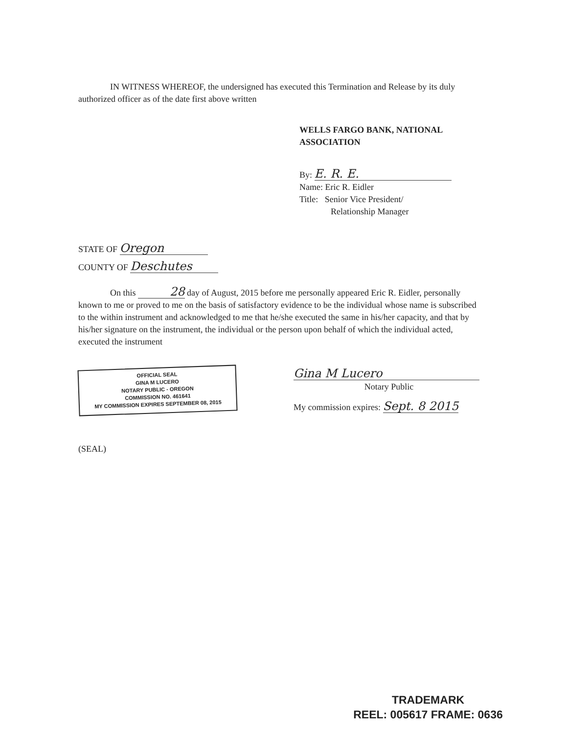IN WITNESS WHEREOF, the undersigned has executed this Termination and Release by its duly authorized officer as of the date first above written
WELLS FARGO BANK, NATIONAL
ASSOCIATION
By: E. R. E.
Name: Eric R. Eidler
Title: Senior Vice President/
Relationship Manager
STATE OF Oregon
COUNTY OF Deschutes
On this 28 day of August, 2015 before me personally appeared Eric R. Eidler, personally known to me or proved to me on the basis of satisfactory evidence to be the individual whose name is subscribed to the within instrument and acknowledged to me that he/she executed the same in his/her capacity, and that by his/her signature on the instrument, the individual or the person upon behalf of which the individual acted, executed the instrument
OFFICIAL SEAL
GINA M LUCERO
NOTARY PUBLIC - OREGON
COMMISSION NO. 461641
MY COMMISSION EXPIRES SEPTEMBER 08, 2015
Gina M Lucero
Notary Public
My commission expires: Sept. 8 2015
(SEAL)
TRADEMARK
REEL: 005617 FRAME: 0636